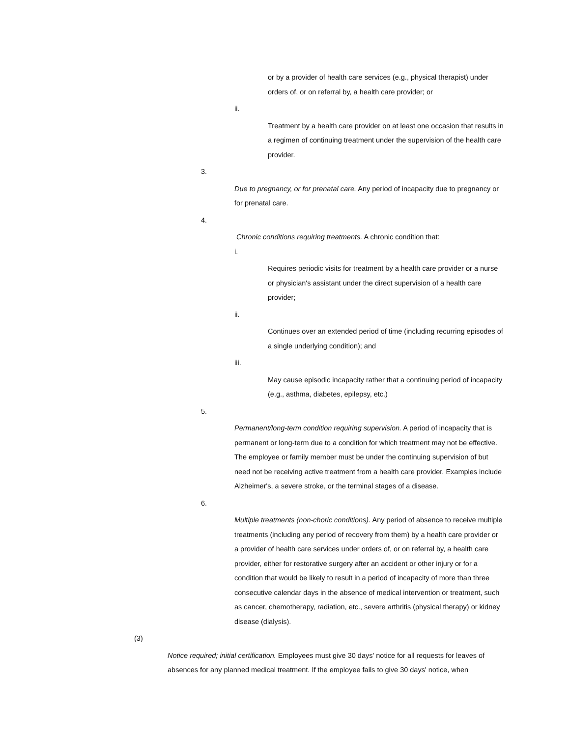or by a provider of health care services (e.g., physical therapist) under orders of, or on referral by, a health care provider; or
ii.
Treatment by a health care provider on at least one occasion that results in a regimen of continuing treatment under the supervision of the health care provider.
3.
Due to pregnancy, or for prenatal care. Any period of incapacity due to pregnancy or for prenatal care.
4.
Chronic conditions requiring treatments. A chronic condition that:
i.
Requires periodic visits for treatment by a health care provider or a nurse or physician's assistant under the direct supervision of a health care provider;
ii.
Continues over an extended period of time (including recurring episodes of a single underlying condition); and
iii.
May cause episodic incapacity rather that a continuing period of incapacity (e.g., asthma, diabetes, epilepsy, etc.)
5.
Permanent/long-term condition requiring supervision. A period of incapacity that is permanent or long-term due to a condition for which treatment may not be effective. The employee or family member must be under the continuing supervision of but need not be receiving active treatment from a health care provider. Examples include Alzheimer's, a severe stroke, or the terminal stages of a disease.
6.
Multiple treatments (non-choric conditions). Any period of absence to receive multiple treatments (including any period of recovery from them) by a health care provider or a provider of health care services under orders of, or on referral by, a health care provider, either for restorative surgery after an accident or other injury or for a condition that would be likely to result in a period of incapacity of more than three consecutive calendar days in the absence of medical intervention or treatment, such as cancer, chemotherapy, radiation, etc., severe arthritis (physical therapy) or kidney disease (dialysis).
(3)
Notice required; initial certification. Employees must give 30 days' notice for all requests for leaves of absences for any planned medical treatment. If the employee fails to give 30 days' notice, when